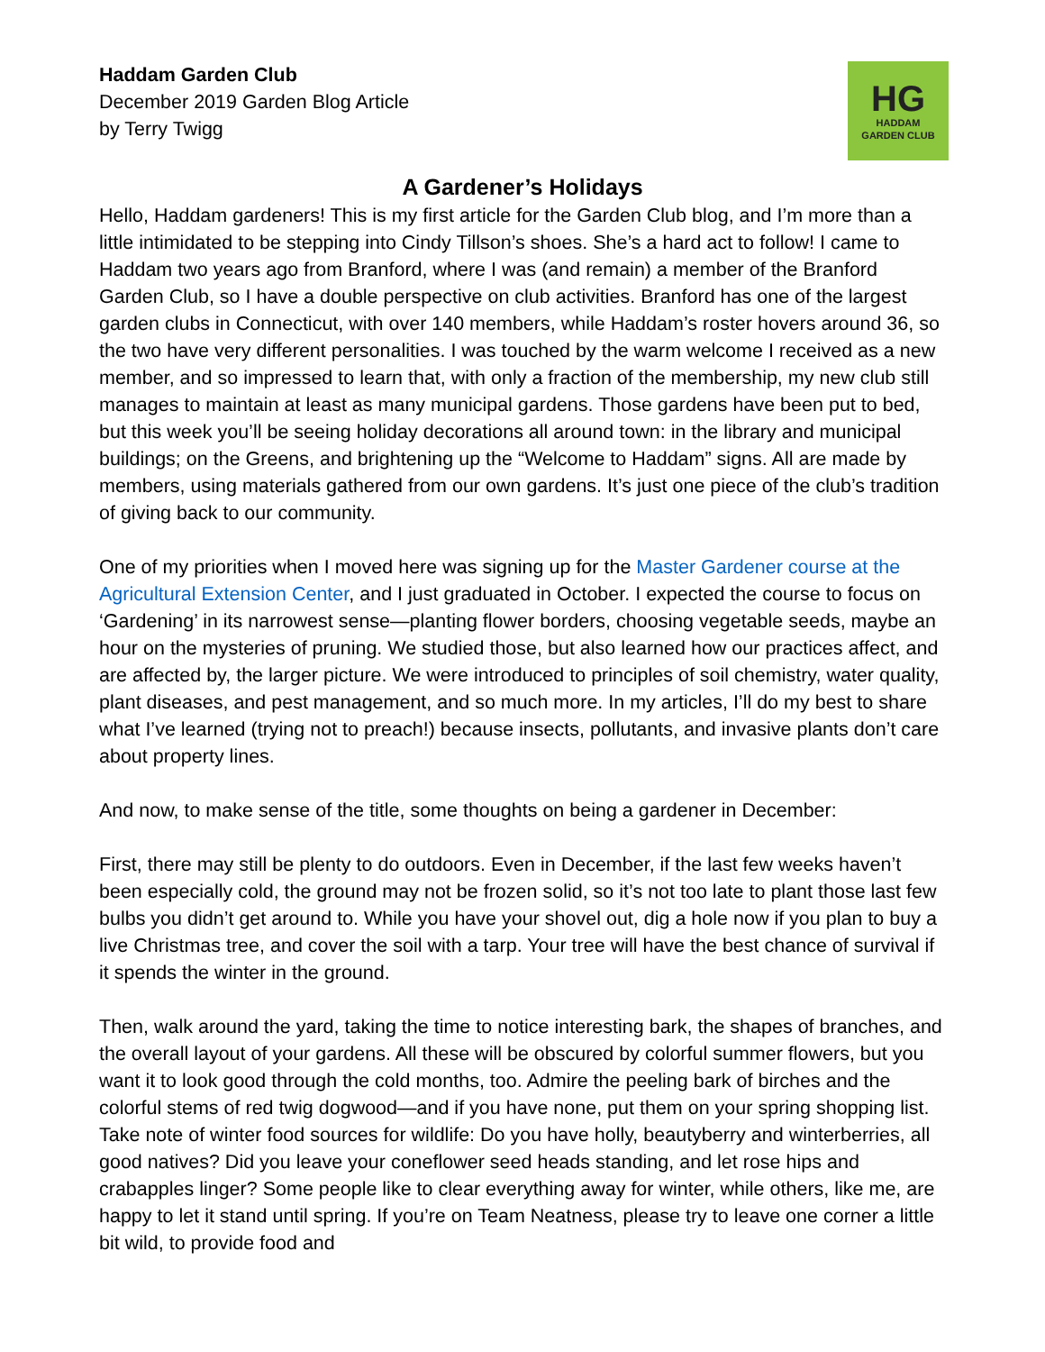Haddam Garden Club
December 2019 Garden Blog Article
by Terry Twigg
HG
HADDAM
GARDEN CLUB
A Gardener’s Holidays
Hello, Haddam gardeners! This is my first article for the Garden Club blog, and I’m more than a little intimidated to be stepping into Cindy Tillson’s shoes. She’s a hard act to follow! I came to Haddam two years ago from Branford, where I was (and remain) a member of the Branford Garden Club, so I have a double perspective on club activities. Branford has one of the largest garden clubs in Connecticut, with over 140 members, while Haddam’s roster hovers around 36, so the two have very different personalities. I was touched by the warm welcome I received as a new member, and so impressed to learn that, with only a fraction of the membership, my new club still manages to maintain at least as many municipal gardens. Those gardens have been put to bed, but this week you’ll be seeing holiday decorations all around town: in the library and municipal buildings; on the Greens, and brightening up the “Welcome to Haddam” signs. All are made by members, using materials gathered from our own gardens. It’s just one piece of the club’s tradition of giving back to our community.
One of my priorities when I moved here was signing up for the Master Gardener course at the Agricultural Extension Center, and I just graduated in October. I expected the course to focus on ‘Gardening’ in its narrowest sense—planting flower borders, choosing vegetable seeds, maybe an hour on the mysteries of pruning. We studied those, but also learned how our practices affect, and are affected by, the larger picture. We were introduced to principles of soil chemistry, water quality, plant diseases, and pest management, and so much more. In my articles, I’ll do my best to share what I’ve learned (trying not to preach!) because insects, pollutants, and invasive plants don’t care about property lines.
And now, to make sense of the title, some thoughts on being a gardener in December:
First, there may still be plenty to do outdoors. Even in December, if the last few weeks haven’t been especially cold, the ground may not be frozen solid, so it’s not too late to plant those last few bulbs you didn’t get around to. While you have your shovel out, dig a hole now if you plan to buy a live Christmas tree, and cover the soil with a tarp. Your tree will have the best chance of survival if it spends the winter in the ground.
Then, walk around the yard, taking the time to notice interesting bark, the shapes of branches, and the overall layout of your gardens. All these will be obscured by colorful summer flowers, but you want it to look good through the cold months, too. Admire the peeling bark of birches and the colorful stems of red twig dogwood—and if you have none, put them on your spring shopping list. Take note of winter food sources for wildlife: Do you have holly, beautyberry and winterberries, all good natives? Did you leave your coneflower seed heads standing, and let rose hips and crabapples linger? Some people like to clear everything away for winter, while others, like me, are happy to let it stand until spring. If you’re on Team Neatness, please try to leave one corner a little bit wild, to provide food and